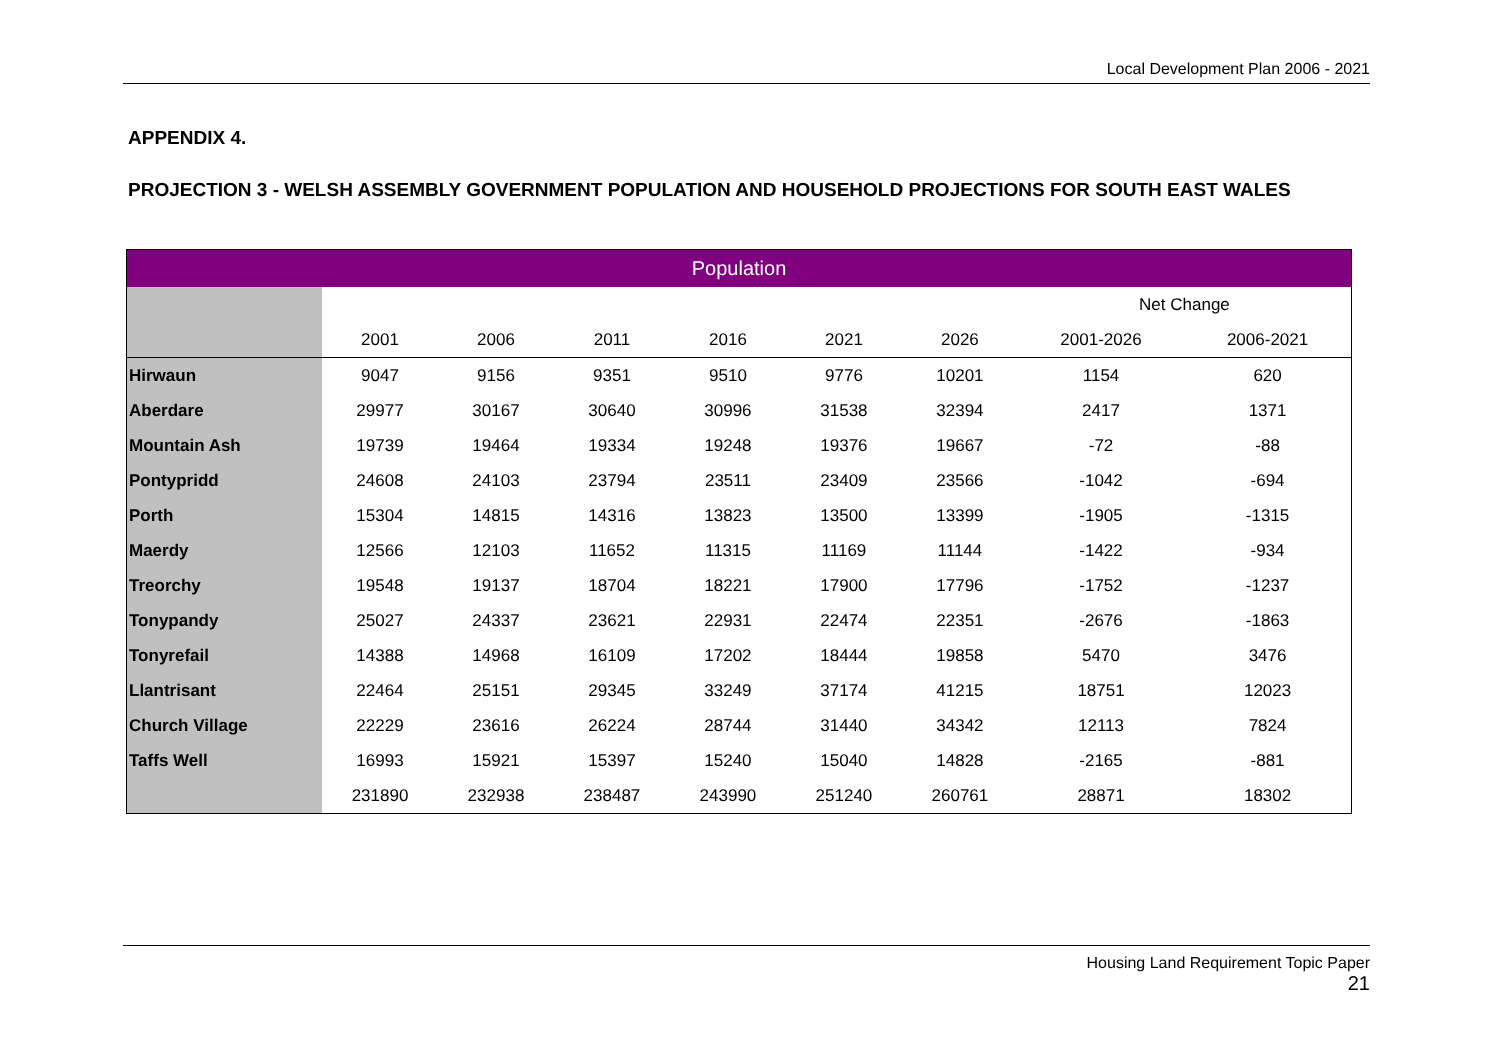Local Development Plan 2006 - 2021
APPENDIX 4.
PROJECTION 3 - WELSH ASSEMBLY GOVERNMENT POPULATION AND HOUSEHOLD PROJECTIONS FOR SOUTH EAST WALES
| Population | | | | | | | | |
| --- | --- | --- | --- | --- | --- | --- | --- | --- |
| | | | | | | | Net Change | |
| | 2001 | 2006 | 2011 | 2016 | 2021 | 2026 | 2001-2026 | 2006-2021 |
| Hirwaun | 9047 | 9156 | 9351 | 9510 | 9776 | 10201 | 1154 | 620 |
| Aberdare | 29977 | 30167 | 30640 | 30996 | 31538 | 32394 | 2417 | 1371 |
| Mountain Ash | 19739 | 19464 | 19334 | 19248 | 19376 | 19667 | -72 | -88 |
| Pontypridd | 24608 | 24103 | 23794 | 23511 | 23409 | 23566 | -1042 | -694 |
| Porth | 15304 | 14815 | 14316 | 13823 | 13500 | 13399 | -1905 | -1315 |
| Maerdy | 12566 | 12103 | 11652 | 11315 | 11169 | 11144 | -1422 | -934 |
| Treorchy | 19548 | 19137 | 18704 | 18221 | 17900 | 17796 | -1752 | -1237 |
| Tonypandy | 25027 | 24337 | 23621 | 22931 | 22474 | 22351 | -2676 | -1863 |
| Tonyrefail | 14388 | 14968 | 16109 | 17202 | 18444 | 19858 | 5470 | 3476 |
| Llantrisant | 22464 | 25151 | 29345 | 33249 | 37174 | 41215 | 18751 | 12023 |
| Church Village | 22229 | 23616 | 26224 | 28744 | 31440 | 34342 | 12113 | 7824 |
| Taffs Well | 16993 | 15921 | 15397 | 15240 | 15040 | 14828 | -2165 | -881 |
| | 231890 | 232938 | 238487 | 243990 | 251240 | 260761 | 28871 | 18302 |
Housing Land Requirement Topic Paper
21